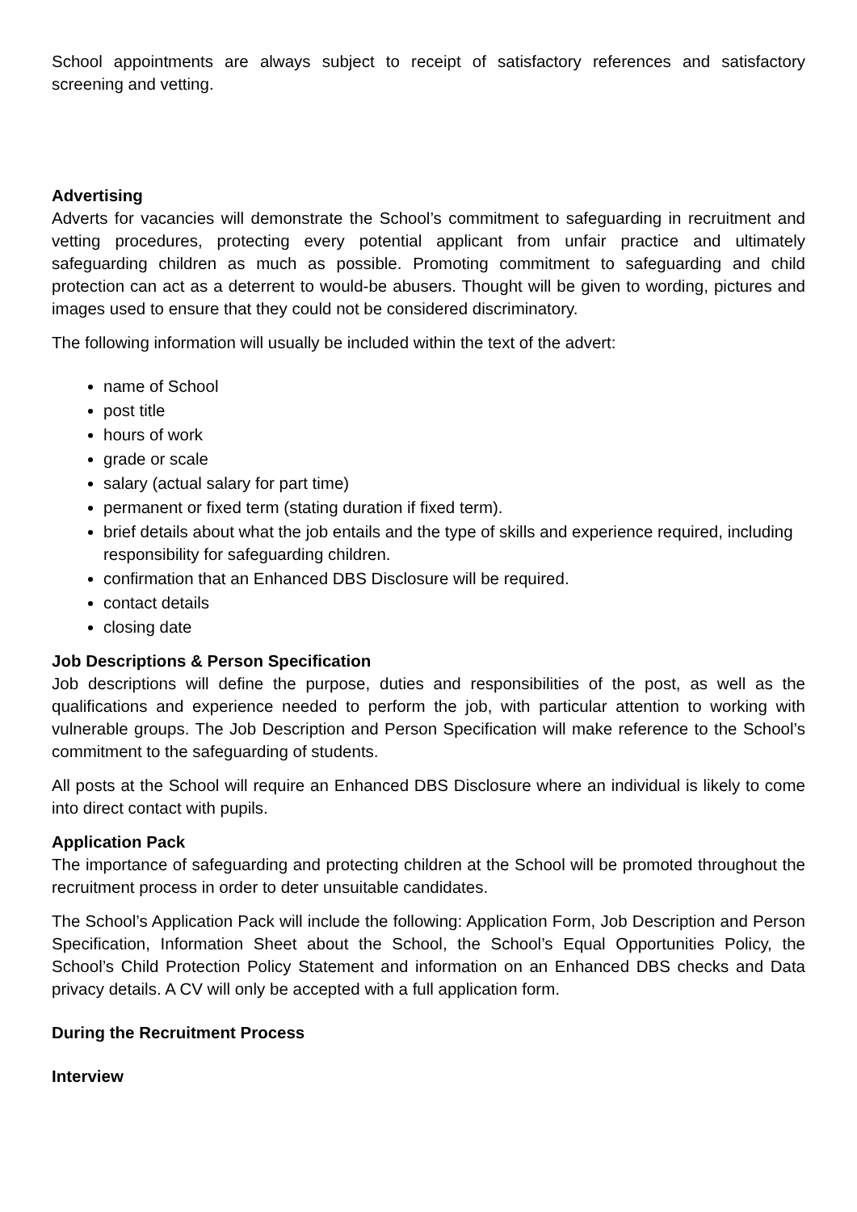School appointments are always subject to receipt of satisfactory references and satisfactory screening and vetting.
Advertising
Adverts for vacancies will demonstrate the School’s commitment to safeguarding in recruitment and vetting procedures, protecting every potential applicant from unfair practice and ultimately safeguarding children as much as possible. Promoting commitment to safeguarding and child protection can act as a deterrent to would-be abusers. Thought will be given to wording, pictures and images used to ensure that they could not be considered discriminatory.
The following information will usually be included within the text of the advert:
name of School
post title
hours of work
grade or scale
salary (actual salary for part time)
permanent or fixed term (stating duration if fixed term).
brief details about what the job entails and the type of skills and experience required, including responsibility for safeguarding children.
confirmation that an Enhanced DBS Disclosure will be required.
contact details
closing date
Job Descriptions & Person Specification
Job descriptions will define the purpose, duties and responsibilities of the post, as well as the qualifications and experience needed to perform the job, with particular attention to working with vulnerable groups. The Job Description and Person Specification will make reference to the School’s commitment to the safeguarding of students.
All posts at the School will require an Enhanced DBS Disclosure where an individual is likely to come into direct contact with pupils.
Application Pack
The importance of safeguarding and protecting children at the School will be promoted throughout the recruitment process in order to deter unsuitable candidates.
The School’s Application Pack will include the following: Application Form, Job Description and Person Specification, Information Sheet about the School, the School’s Equal Opportunities Policy, the School’s Child Protection Policy Statement and information on an Enhanced DBS checks and Data privacy details. A CV will only be accepted with a full application form.
During the Recruitment Process
Interview